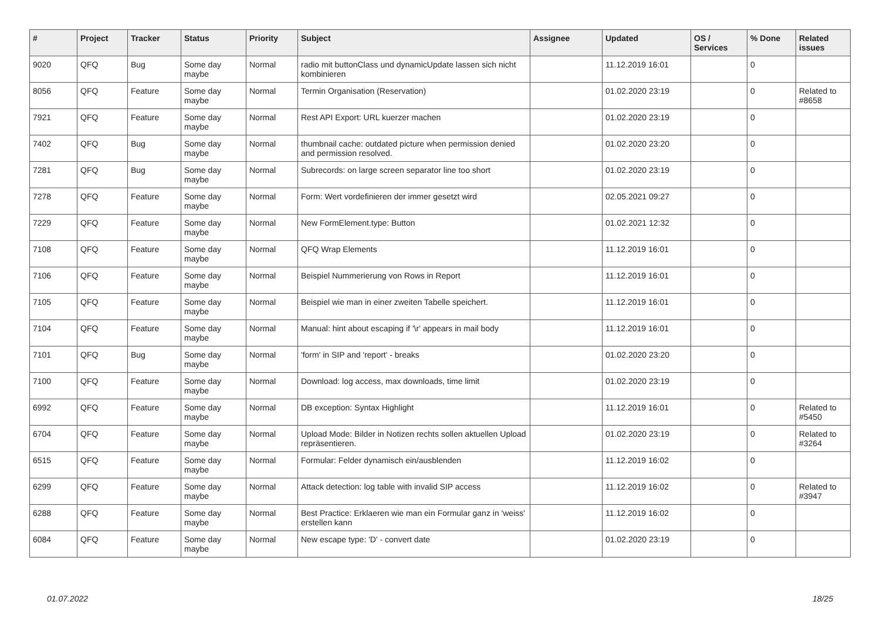| # | Project | Tracker | Status | Priority | Subject | Assignee | Updated | OS / Services | % Done | Related issues |
| --- | --- | --- | --- | --- | --- | --- | --- | --- | --- | --- |
| 9020 | QFQ | Bug | Some day maybe | Normal | radio mit buttonClass und dynamicUpdate lassen sich nicht kombinieren | | 11.12.2019 16:01 | | 0 | |
| 8056 | QFQ | Feature | Some day maybe | Normal | Termin Organisation (Reservation) | | 01.02.2020 23:19 | | 0 | Related to #8658 |
| 7921 | QFQ | Feature | Some day maybe | Normal | Rest API Export: URL kuerzer machen | | 01.02.2020 23:19 | | 0 | |
| 7402 | QFQ | Bug | Some day maybe | Normal | thumbnail cache: outdated picture when permission denied and permission resolved. | | 01.02.2020 23:20 | | 0 | |
| 7281 | QFQ | Bug | Some day maybe | Normal | Subrecords: on large screen separator line too short | | 01.02.2020 23:19 | | 0 | |
| 7278 | QFQ | Feature | Some day maybe | Normal | Form: Wert vordefinieren der immer gesetzt wird | | 02.05.2021 09:27 | | 0 | |
| 7229 | QFQ | Feature | Some day maybe | Normal | New FormElement.type: Button | | 01.02.2021 12:32 | | 0 | |
| 7108 | QFQ | Feature | Some day maybe | Normal | QFQ Wrap Elements | | 11.12.2019 16:01 | | 0 | |
| 7106 | QFQ | Feature | Some day maybe | Normal | Beispiel Nummerierung von Rows in Report | | 11.12.2019 16:01 | | 0 | |
| 7105 | QFQ | Feature | Some day maybe | Normal | Beispiel wie man in einer zweiten Tabelle speichert. | | 11.12.2019 16:01 | | 0 | |
| 7104 | QFQ | Feature | Some day maybe | Normal | Manual: hint about escaping if '\r' appears in mail body | | 11.12.2019 16:01 | | 0 | |
| 7101 | QFQ | Bug | Some day maybe | Normal | 'form' in SIP and 'report' - breaks | | 01.02.2020 23:20 | | 0 | |
| 7100 | QFQ | Feature | Some day maybe | Normal | Download: log access, max downloads, time limit | | 01.02.2020 23:19 | | 0 | |
| 6992 | QFQ | Feature | Some day maybe | Normal | DB exception: Syntax Highlight | | 11.12.2019 16:01 | | 0 | Related to #5450 |
| 6704 | QFQ | Feature | Some day maybe | Normal | Upload Mode: Bilder in Notizen rechts sollen aktuellen Upload repräsentieren. | | 01.02.2020 23:19 | | 0 | Related to #3264 |
| 6515 | QFQ | Feature | Some day maybe | Normal | Formular: Felder dynamisch ein/ausblenden | | 11.12.2019 16:02 | | 0 | |
| 6299 | QFQ | Feature | Some day maybe | Normal | Attack detection: log table with invalid SIP access | | 11.12.2019 16:02 | | 0 | Related to #3947 |
| 6288 | QFQ | Feature | Some day maybe | Normal | Best Practice: Erklaeren wie man ein Formular ganz in 'weiss' erstellen kann | | 11.12.2019 16:02 | | 0 | |
| 6084 | QFQ | Feature | Some day maybe | Normal | New escape type: 'D' - convert date | | 01.02.2020 23:19 | | 0 | |
01.07.2022 18/25